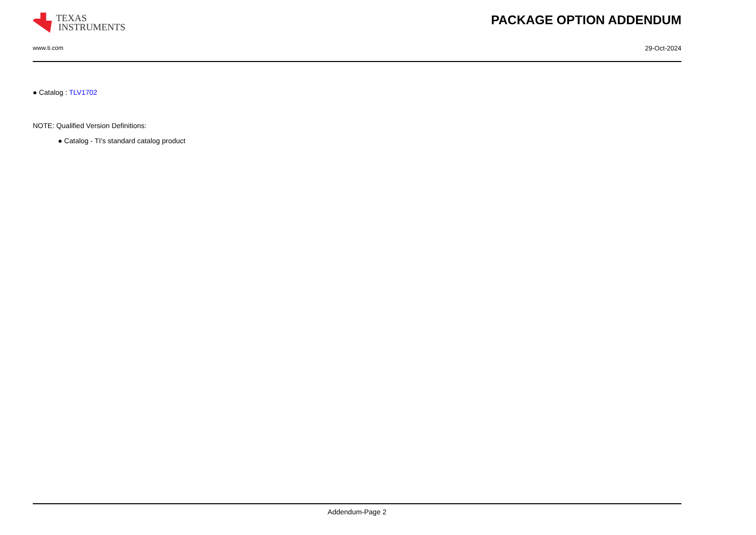TEXAS
INSTRUMENTS
PACKAGE OPTION ADDENDUM
www.ti.com 29-Oct-2024
● Catalog : TLV1702
NOTE: Qualified Version Definitions:
● Catalog - TI's standard catalog product
Addendum-Page 2